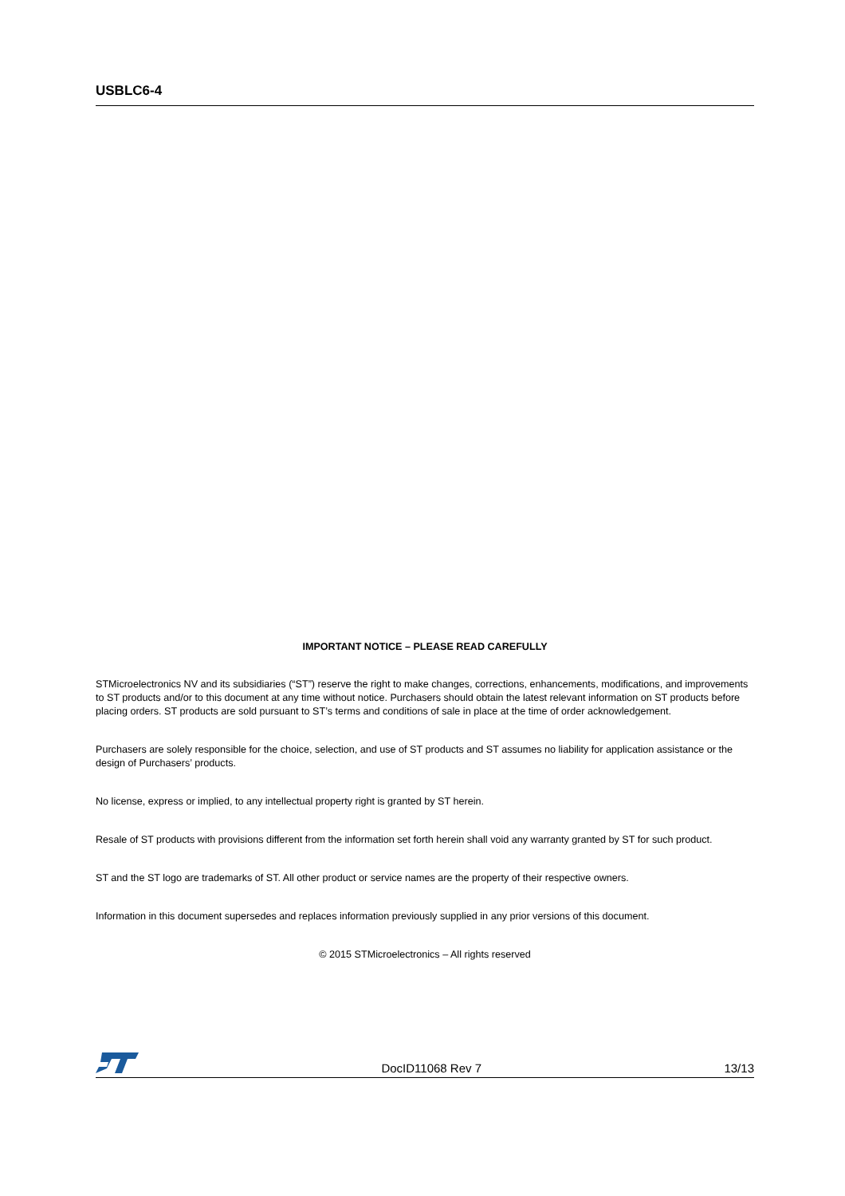USBLC6-4
IMPORTANT NOTICE – PLEASE READ CAREFULLY
STMicroelectronics NV and its subsidiaries (“ST”) reserve the right to make changes, corrections, enhancements, modifications, and improvements to ST products and/or to this document at any time without notice. Purchasers should obtain the latest relevant information on ST products before placing orders. ST products are sold pursuant to ST’s terms and conditions of sale in place at the time of order acknowledgement.
Purchasers are solely responsible for the choice, selection, and use of ST products and ST assumes no liability for application assistance or the design of Purchasers’ products.
No license, express or implied, to any intellectual property right is granted by ST herein.
Resale of ST products with provisions different from the information set forth herein shall void any warranty granted by ST for such product.
ST and the ST logo are trademarks of ST. All other product or service names are the property of their respective owners.
Information in this document supersedes and replaces information previously supplied in any prior versions of this document.
© 2015 STMicroelectronics – All rights reserved
DocID11068 Rev 7 13/13